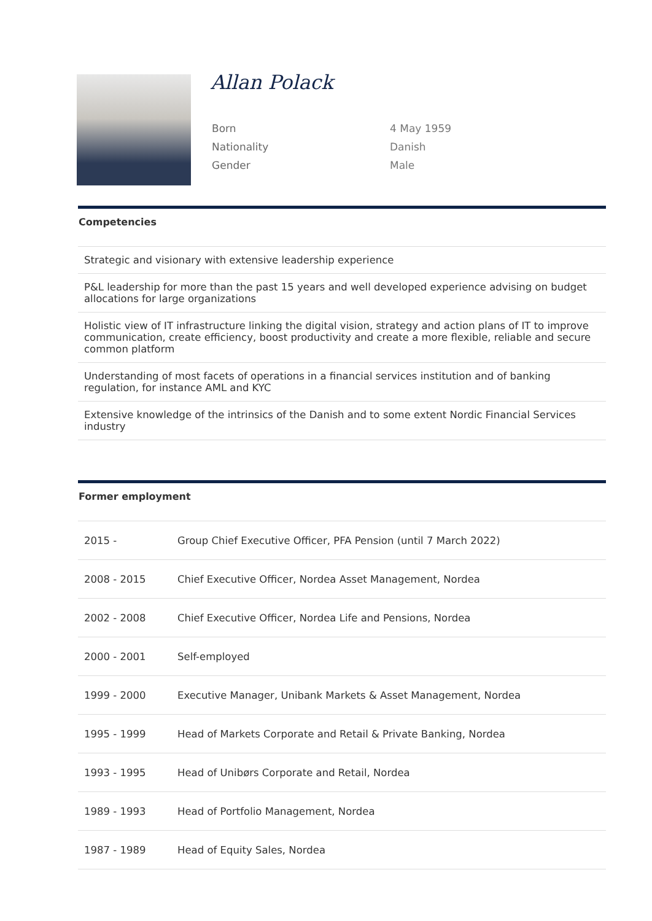Allan Polack
| Born | 4 May 1959 |
| Nationality | Danish |
| Gender | Male |
Competencies
| Strategic and visionary with extensive leadership experience |
| P&L leadership for more than the past 15 years and well developed experience advising on budget allocations for large organizations |
| Holistic view of IT infrastructure linking the digital vision, strategy and action plans of IT to improve communication, create efficiency, boost productivity and create a more flexible, reliable and secure common platform |
| Understanding of most facets of operations in a financial services institution and of banking regulation, for instance AML and KYC |
| Extensive knowledge of the intrinsics of the Danish and to some extent Nordic Financial Services industry |
Former employment
| 2015 - | Group Chief Executive Officer, PFA Pension (until 7 March 2022) |
| 2008 - 2015 | Chief Executive Officer, Nordea Asset Management, Nordea |
| 2002 - 2008 | Chief Executive Officer, Nordea Life and Pensions, Nordea |
| 2000 - 2001 | Self-employed |
| 1999 - 2000 | Executive Manager, Unibank Markets & Asset Management, Nordea |
| 1995 - 1999 | Head of Markets Corporate and Retail & Private Banking, Nordea |
| 1993 - 1995 | Head of Unibørs Corporate and Retail, Nordea |
| 1989 - 1993 | Head of Portfolio Management, Nordea |
| 1987 - 1989 | Head of Equity Sales, Nordea |